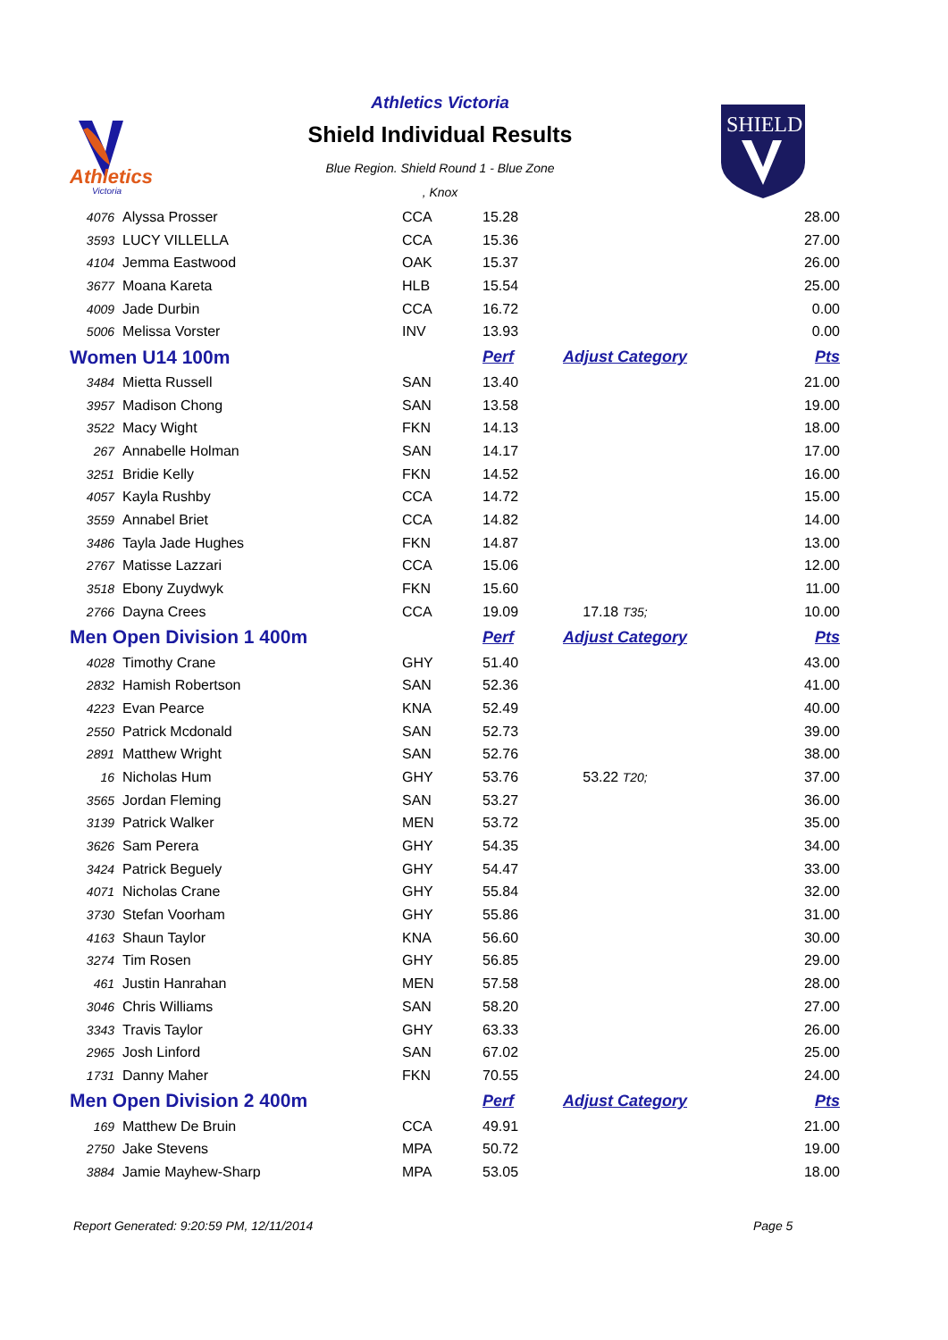Athletics
Victoria
Athletics Victoria
Shield Individual Results
Blue Region. Shield Round 1 - Blue Zone
, Knox
SHIELD
| 4076 | Alyssa Prosser | CCA | 15.28 | | 28.00 |
| 3593 | LUCY VILLELLA | CCA | 15.36 | | 27.00 |
| 4104 | Jemma Eastwood | OAK | 15.37 | | 26.00 |
| 3677 | Moana Kareta | HLB | 15.54 | | 25.00 |
| 4009 | Jade Durbin | CCA | 16.72 | | 0.00 |
| 5006 | Melissa Vorster | INV | 13.93 | | 0.00 |
| Women U14 100m | | | Perf | Adjust Category | Pts |
| 3484 | Mietta Russell | SAN | 13.40 | | 21.00 |
| 3957 | Madison Chong | SAN | 13.58 | | 19.00 |
| 3522 | Macy Wight | FKN | 14.13 | | 18.00 |
| 267 | Annabelle Holman | SAN | 14.17 | | 17.00 |
| 3251 | Bridie Kelly | FKN | 14.52 | | 16.00 |
| 4057 | Kayla Rushby | CCA | 14.72 | | 15.00 |
| 3559 | Annabel Briet | CCA | 14.82 | | 14.00 |
| 3486 | Tayla Jade Hughes | FKN | 14.87 | | 13.00 |
| 2767 | Matisse Lazzari | CCA | 15.06 | | 12.00 |
| 3518 | Ebony Zuydwyk | FKN | 15.60 | | 11.00 |
| 2766 | Dayna Crees | CCA | 19.09 | 17.18 T35; | 10.00 |
| Men Open Division 1 400m | | | Perf | Adjust Category | Pts |
| 4028 | Timothy Crane | GHY | 51.40 | | 43.00 |
| 2832 | Hamish Robertson | SAN | 52.36 | | 41.00 |
| 4223 | Evan Pearce | KNA | 52.49 | | 40.00 |
| 2550 | Patrick Mcdonald | SAN | 52.73 | | 39.00 |
| 2891 | Matthew Wright | SAN | 52.76 | | 38.00 |
| 16 | Nicholas Hum | GHY | 53.76 | 53.22 T20; | 37.00 |
| 3565 | Jordan Fleming | SAN | 53.27 | | 36.00 |
| 3139 | Patrick Walker | MEN | 53.72 | | 35.00 |
| 3626 | Sam Perera | GHY | 54.35 | | 34.00 |
| 3424 | Patrick Beguely | GHY | 54.47 | | 33.00 |
| 4071 | Nicholas Crane | GHY | 55.84 | | 32.00 |
| 3730 | Stefan Voorham | GHY | 55.86 | | 31.00 |
| 4163 | Shaun Taylor | KNA | 56.60 | | 30.00 |
| 3274 | Tim Rosen | GHY | 56.85 | | 29.00 |
| 461 | Justin Hanrahan | MEN | 57.58 | | 28.00 |
| 3046 | Chris Williams | SAN | 58.20 | | 27.00 |
| 3343 | Travis Taylor | GHY | 63.33 | | 26.00 |
| 2965 | Josh Linford | SAN | 67.02 | | 25.00 |
| 1731 | Danny Maher | FKN | 70.55 | | 24.00 |
| Men Open Division 2 400m | | | Perf | Adjust Category | Pts |
| 169 | Matthew De Bruin | CCA | 49.91 | | 21.00 |
| 2750 | Jake Stevens | MPA | 50.72 | | 19.00 |
| 3884 | Jamie Mayhew-Sharp | MPA | 53.05 | | 18.00 |
Report Generated: 9:20:59 PM, 12/11/2014
Page 5